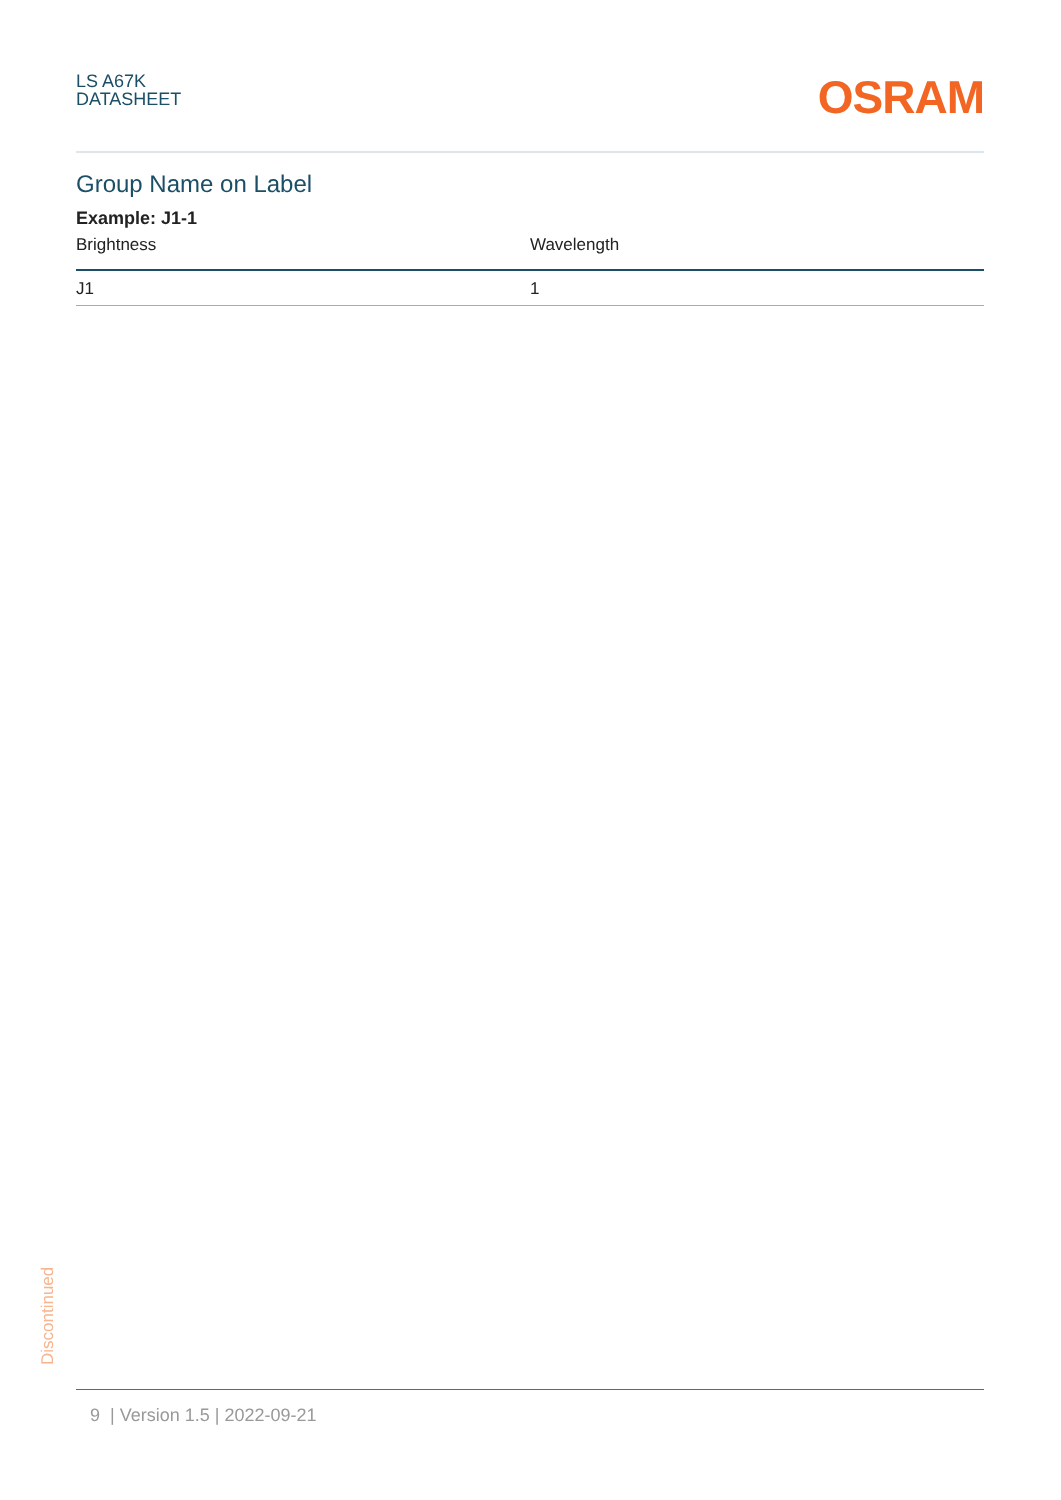LS A67K
DATASHEET
OSRAM
Group Name on Label
Example: J1-1
| Brightness | Wavelength |
| --- | --- |
| J1 | 1 |
Discontinued
9 | Version 1.5 | 2022-09-21